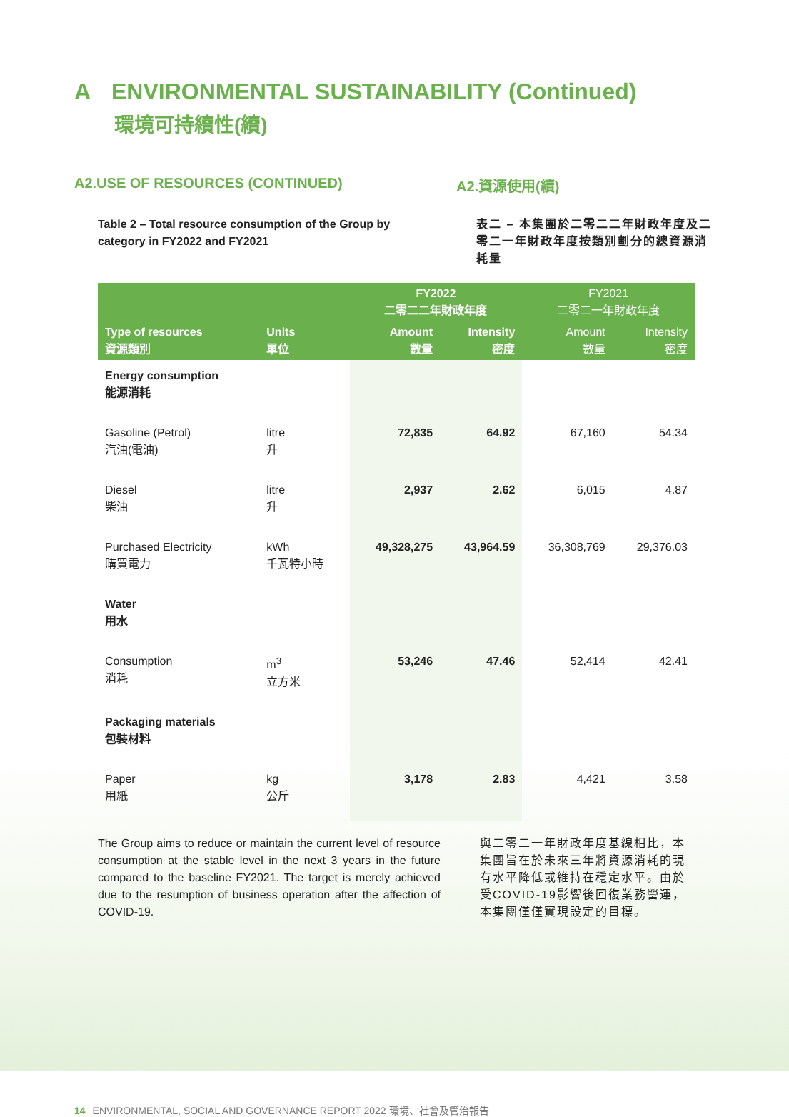A ENVIRONMENTAL SUSTAINABILITY (Continued)
環境可持續性(續)
A2.USE OF RESOURCES (CONTINUED) A2.資源使用(續)
Table 2 – Total resource consumption of the Group by category in FY2022 and FY2021
表二 – 本集團於二零二二年財政年度及二零二一年財政年度按類別劃分的總資源消耗量
| Type of resources 資源類別 | Units 單位 | FY2022 二零二二年財政年度 | | FY2021 二零二一年財政年度 | |
| --- | --- | --- | --- | --- | --- |
| | | Amount 數量 | Intensity 密度 | Amount 數量 | Intensity 密度 |
| Energy consumption 能源消耗 | | | | | |
| Gasoline (Petrol) 汽油(電油) | litre 升 | 72,835 | 64.92 | 67,160 | 54.34 |
| Diesel 柴油 | litre 升 | 2,937 | 2.62 | 6,015 | 4.87 |
| Purchased Electricity 購買電力 | kWh 千瓦特小時 | 49,328,275 | 43,964.59 | 36,308,769 | 29,376.03 |
| Water 用水 | | | | | |
| Consumption 消耗 | m<sup>3</sup> 立方米 | 53,246 | 47.46 | 52,414 | 42.41 |
| Packaging materials 包裝材料 | | | | | |
| Paper 用紙 | kg 公斤 | 3,178 | 2.83 | 4,421 | 3.58 |
The Group aims to reduce or maintain the current level of resource consumption at the stable level in the next 3 years in the future compared to the baseline FY2021. The target is merely achieved due to the resumption of business operation after the affection of COVID-19.
與二零二一年財政年度基線相比，本集團旨在於未來三年將資源消耗的現有水平降低或維持在穩定水平。由於受COVID-19影響後回復業務營運，本集團僅僅實現設定的目標。
14 ENVIRONMENTAL, SOCIAL AND GOVERNANCE REPORT 2022 環境、社會及管治報告